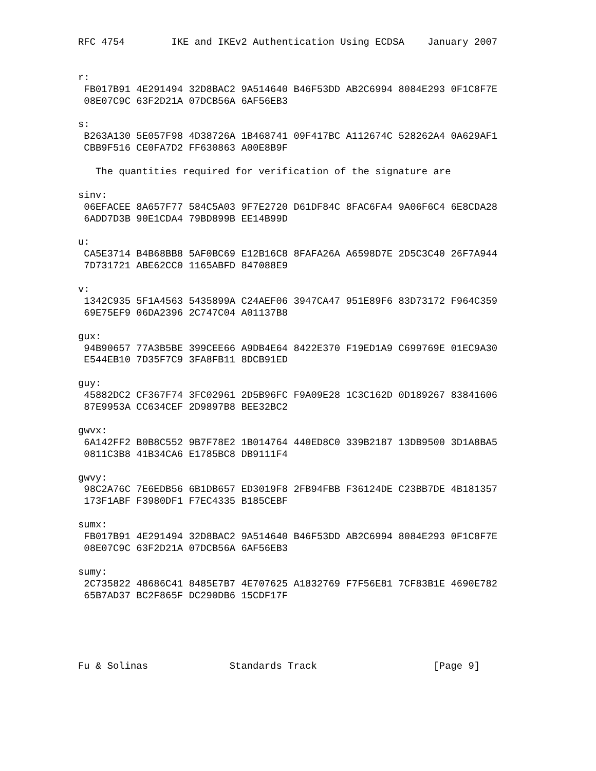RFC 4754        IKE and IKEv2 Authentication Using ECDSA    January 2007


r:
 FB017B91 4E291494 32D8BAC2 9A514640 B46F53DD AB2C6994 8084E293 0F1C8F7E
 08E07C9C 63F2D21A 07DCB56A 6AF56EB3

s:
 B263A130 5E057F98 4D38726A 1B468741 09F417BC A112674C 528262A4 0A629AF1
 CBB9F516 CE0FA7D2 FF630863 A00E8B9F

   The quantities required for verification of the signature are

sinv:
 06EFACEE 8A657F77 584C5A03 9F7E2720 D61DF84C 8FAC6FA4 9A06F6C4 6E8CDA28
 6ADD7D3B 90E1CDA4 79BD899B EE14B99D

u:
 CA5E3714 B4B68BB8 5AF0BC69 E12B16C8 8FAFA26A A6598D7E 2D5C3C40 26F7A944
 7D731721 ABE62CC0 1165ABFD 847088E9

v:
 1342C935 5F1A4563 5435899A C24AEF06 3947CA47 951E89F6 83D73172 F964C359
 69E75EF9 06DA2396 2C747C04 A01137B8

gux:
 94B90657 77A3B5BE 399CEE66 A9DB4E64 8422E370 F19ED1A9 C699769E 01EC9A30
 E544EB10 7D35F7C9 3FA8FB11 8DCB91ED

guy:
 45882DC2 CF367F74 3FC02961 2D5B96FC F9A09E28 1C3C162D 0D189267 83841606
 87E9953A CC634CEF 2D9897B8 BEE32BC2

gwvx:
 6A142FF2 B0B8C552 9B7F78E2 1B014764 440ED8C0 339B2187 13DB9500 3D1A8BA5
 0811C3B8 41B34CA6 E1785BC8 DB9111F4

gwvy:
 98C2A76C 7E6EDB56 6B1DB657 ED3019F8 2FB94FBB F36124DE C23BB7DE 4B181357
 173F1ABF F3980DF1 F7EC4335 B185CEBF

sumx:
 FB017B91 4E291494 32D8BAC2 9A514640 B46F53DD AB2C6994 8084E293 0F1C8F7E
 08E07C9C 63F2D21A 07DCB56A 6AF56EB3

sumy:
 2C735822 48686C41 8485E7B7 4E707625 A1832769 F7F56E81 7CF83B1E 4690E782
 65B7AD37 BC2F865F DC290DB6 15CDF17F





Fu & Solinas              Standards Track                    [Page 9]